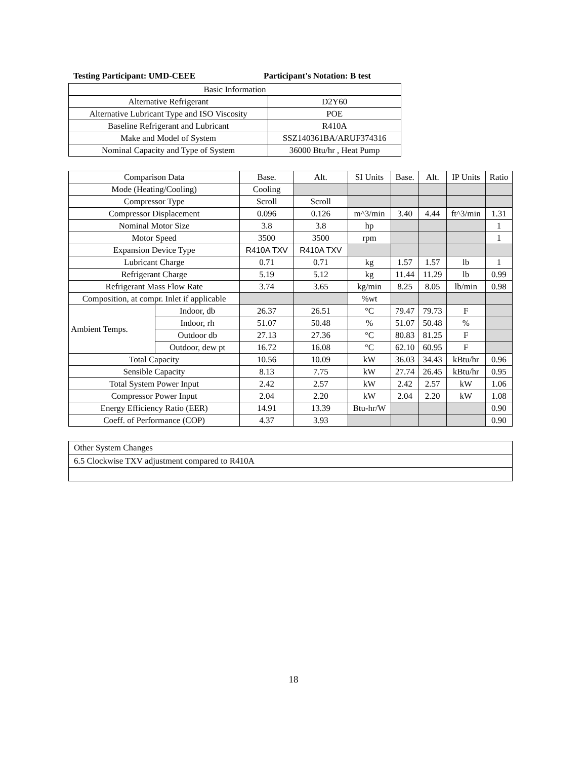Testing Participant: UMD-CEEE Participant's Notation: B test
| Basic Information | |
| Alternative Refrigerant | D2Y60 |
| Alternative Lubricant Type and ISO Viscosity | POE |
| Baseline Refrigerant and Lubricant | R410A |
| Make and Model of System | SSZ140361BA/ARUF374316 |
| Nominal Capacity and Type of System | 36000 Btu/hr , Heat Pump |
| Comparison Data | | Base. | Alt. | SI Units | Base. | Alt. | IP Units | Ratio |
| --- | --- | --- | --- | --- | --- | --- | --- | --- |
| Mode (Heating/Cooling) | | Cooling | | | | | | |
| Compressor Type | | Scroll | Scroll | | | | | |
| Compressor Displacement | | 0.096 | 0.126 | m^3/min | 3.40 | 4.44 | ft^3/min | 1.31 |
| Nominal Motor Size | | 3.8 | 3.8 | hp | | | | 1 |
| Motor Speed | | 3500 | 3500 | rpm | | | | 1 |
| Expansion Device Type | | R410A TXV | R410A TXV | | | | | |
| Lubricant Charge | | 0.71 | 0.71 | kg | 1.57 | 1.57 | lb | 1 |
| Refrigerant Charge | | 5.19 | 5.12 | kg | 11.44 | 11.29 | lb | 0.99 |
| Refrigerant Mass Flow Rate | | 3.74 | 3.65 | kg/min | 8.25 | 8.05 | lb/min | 0.98 |
| Composition, at compr. Inlet if applicable | | | | %wt | | | | |
| Ambient Temps. | Indoor, db | 26.37 | 26.51 | °C | 79.47 | 79.73 | F | |
| | Indoor, rh | 51.07 | 50.48 | % | 51.07 | 50.48 | % | |
| | Outdoor db | 27.13 | 27.36 | °C | 80.83 | 81.25 | F | |
| | Outdoor, dew pt | 16.72 | 16.08 | °C | 62.10 | 60.95 | F | |
| Total Capacity | | 10.56 | 10.09 | kW | 36.03 | 34.43 | kBtu/hr | 0.96 |
| Sensible Capacity | | 8.13 | 7.75 | kW | 27.74 | 26.45 | kBtu/hr | 0.95 |
| Total System Power Input | | 2.42 | 2.57 | kW | 2.42 | 2.57 | kW | 1.06 |
| Compressor Power Input | | 2.04 | 2.20 | kW | 2.04 | 2.20 | kW | 1.08 |
| Energy Efficiency Ratio (EER) | | 14.91 | 13.39 | Btu-hr/W | | | | 0.90 |
| Coeff. of Performance (COP) | | 4.37 | 3.93 | | | | | 0.90 |
| Other System Changes |
| 6.5 Clockwise TXV adjustment compared to R410A |
18